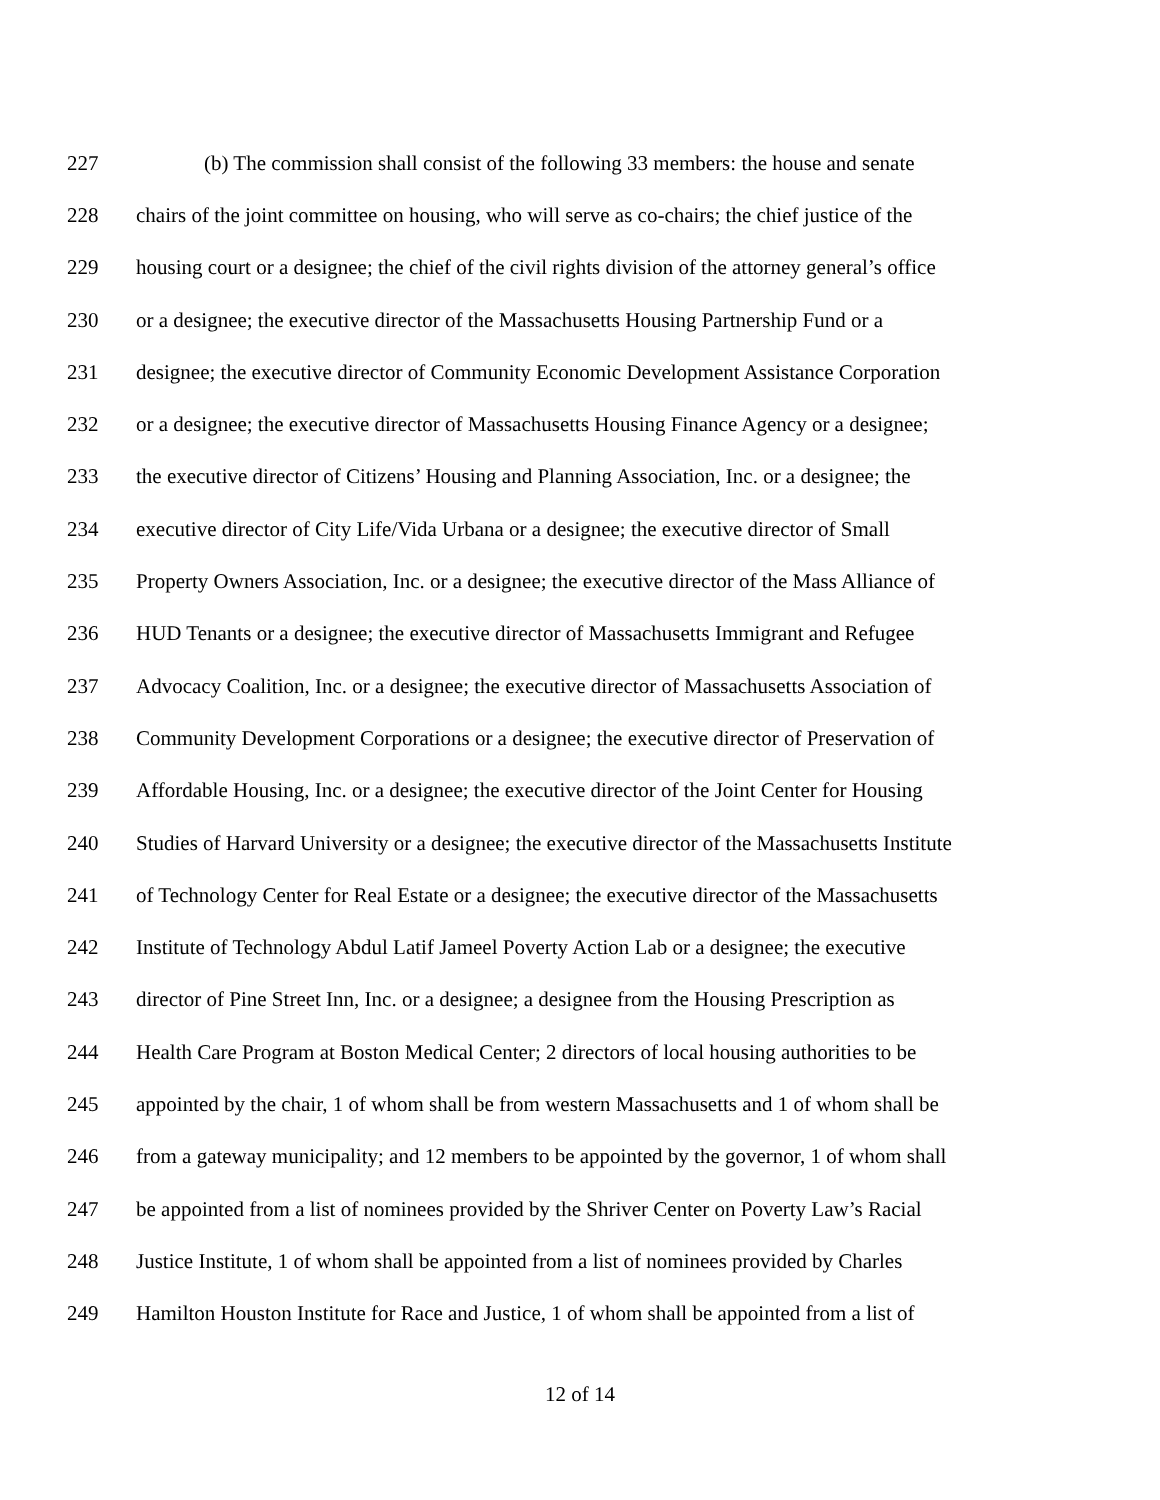227 (b) The commission shall consist of the following 33 members: the house and senate
228 chairs of the joint committee on housing, who will serve as co-chairs; the chief justice of the
229 housing court or a designee; the chief of the civil rights division of the attorney general’s office
230 or a designee; the executive director of the Massachusetts Housing Partnership Fund or a
231 designee; the executive director of Community Economic Development Assistance Corporation
232 or a designee; the executive director of Massachusetts Housing Finance Agency or a designee;
233 the executive director of Citizens’ Housing and Planning Association, Inc. or a designee; the
234 executive director of City Life/Vida Urbana or a designee; the executive director of Small
235 Property Owners Association, Inc. or a designee; the executive director of the Mass Alliance of
236 HUD Tenants or a designee; the executive director of Massachusetts Immigrant and Refugee
237 Advocacy Coalition, Inc. or a designee; the executive director of Massachusetts Association of
238 Community Development Corporations or a designee; the executive director of Preservation of
239 Affordable Housing, Inc. or a designee; the executive director of the Joint Center for Housing
240 Studies of Harvard University or a designee; the executive director of the Massachusetts Institute
241 of Technology Center for Real Estate or a designee; the executive director of the Massachusetts
242 Institute of Technology Abdul Latif Jameel Poverty Action Lab or a designee; the executive
243 director of Pine Street Inn, Inc. or a designee; a designee from the Housing Prescription as
244 Health Care Program at Boston Medical Center; 2 directors of local housing authorities to be
245 appointed by the chair, 1 of whom shall be from western Massachusetts and 1 of whom shall be
246 from a gateway municipality; and 12 members to be appointed by the governor, 1 of whom shall
247 be appointed from a list of nominees provided by the Shriver Center on Poverty Law’s Racial
248 Justice Institute, 1 of whom shall be appointed from a list of nominees provided by Charles
249 Hamilton Houston Institute for Race and Justice, 1 of whom shall be appointed from a list of
12 of 14